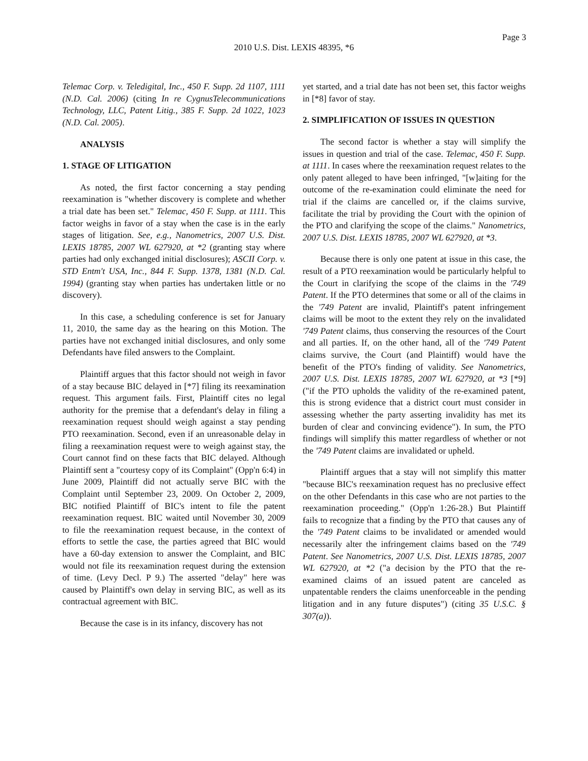Page 3
2010 U.S. Dist. LEXIS 48395, *6
Telemac Corp. v. Teledigital, Inc., 450 F. Supp. 2d 1107, 1111 (N.D. Cal. 2006) (citing In re CygnusTelecommunications Technology, LLC, Patent Litig., 385 F. Supp. 2d 1022, 1023 (N.D. Cal. 2005).
ANALYSIS
1. STAGE OF LITIGATION
As noted, the first factor concerning a stay pending reexamination is "whether discovery is complete and whether a trial date has been set." Telemac, 450 F. Supp. at 1111. This factor weighs in favor of a stay when the case is in the early stages of litigation. See, e.g., Nanometrics, 2007 U.S. Dist. LEXIS 18785, 2007 WL 627920, at *2 (granting stay where parties had only exchanged initial disclosures); ASCII Corp. v. STD Entm't USA, Inc., 844 F. Supp. 1378, 1381 (N.D. Cal. 1994) (granting stay when parties has undertaken little or no discovery).
In this case, a scheduling conference is set for January 11, 2010, the same day as the hearing on this Motion. The parties have not exchanged initial disclosures, and only some Defendants have filed answers to the Complaint.
Plaintiff argues that this factor should not weigh in favor of a stay because BIC delayed in [*7] filing its reexamination request. This argument fails. First, Plaintiff cites no legal authority for the premise that a defendant's delay in filing a reexamination request should weigh against a stay pending PTO reexamination. Second, even if an unreasonable delay in filing a reexamination request were to weigh against stay, the Court cannot find on these facts that BIC delayed. Although Plaintiff sent a "courtesy copy of its Complaint" (Opp'n 6:4) in June 2009, Plaintiff did not actually serve BIC with the Complaint until September 23, 2009. On October 2, 2009, BIC notified Plaintiff of BIC's intent to file the patent reexamination request. BIC waited until November 30, 2009 to file the reexamination request because, in the context of efforts to settle the case, the parties agreed that BIC would have a 60-day extension to answer the Complaint, and BIC would not file its reexamination request during the extension of time. (Levy Decl. P 9.) The asserted "delay" here was caused by Plaintiff's own delay in serving BIC, as well as its contractual agreement with BIC.
Because the case is in its infancy, discovery has not
yet started, and a trial date has not been set, this factor weighs in [*8] favor of stay.
2. SIMPLIFICATION OF ISSUES IN QUESTION
The second factor is whether a stay will simplify the issues in question and trial of the case. Telemac, 450 F. Supp. at 1111. In cases where the reexamination request relates to the only patent alleged to have been infringed, "[w]aiting for the outcome of the re-examination could eliminate the need for trial if the claims are cancelled or, if the claims survive, facilitate the trial by providing the Court with the opinion of the PTO and clarifying the scope of the claims." Nanometrics, 2007 U.S. Dist. LEXIS 18785, 2007 WL 627920, at *3.
Because there is only one patent at issue in this case, the result of a PTO reexamination would be particularly helpful to the Court in clarifying the scope of the claims in the '749 Patent. If the PTO determines that some or all of the claims in the '749 Patent are invalid, Plaintiff's patent infringement claims will be moot to the extent they rely on the invalidated '749 Patent claims, thus conserving the resources of the Court and all parties. If, on the other hand, all of the '749 Patent claims survive, the Court (and Plaintiff) would have the benefit of the PTO's finding of validity. See Nanometrics, 2007 U.S. Dist. LEXIS 18785, 2007 WL 627920, at *3 [*9] ("if the PTO upholds the validity of the re-examined patent, this is strong evidence that a district court must consider in assessing whether the party asserting invalidity has met its burden of clear and convincing evidence"). In sum, the PTO findings will simplify this matter regardless of whether or not the '749 Patent claims are invalidated or upheld.
Plaintiff argues that a stay will not simplify this matter "because BIC's reexamination request has no preclusive effect on the other Defendants in this case who are not parties to the reexamination proceeding." (Opp'n 1:26-28.) But Plaintiff fails to recognize that a finding by the PTO that causes any of the '749 Patent claims to be invalidated or amended would necessarily alter the infringement claims based on the '749 Patent. See Nanometrics, 2007 U.S. Dist. LEXIS 18785, 2007 WL 627920, at *2 ("a decision by the PTO that the re-examined claims of an issued patent are canceled as unpatentable renders the claims unenforceable in the pending litigation and in any future disputes") (citing 35 U.S.C. § 307(a)).